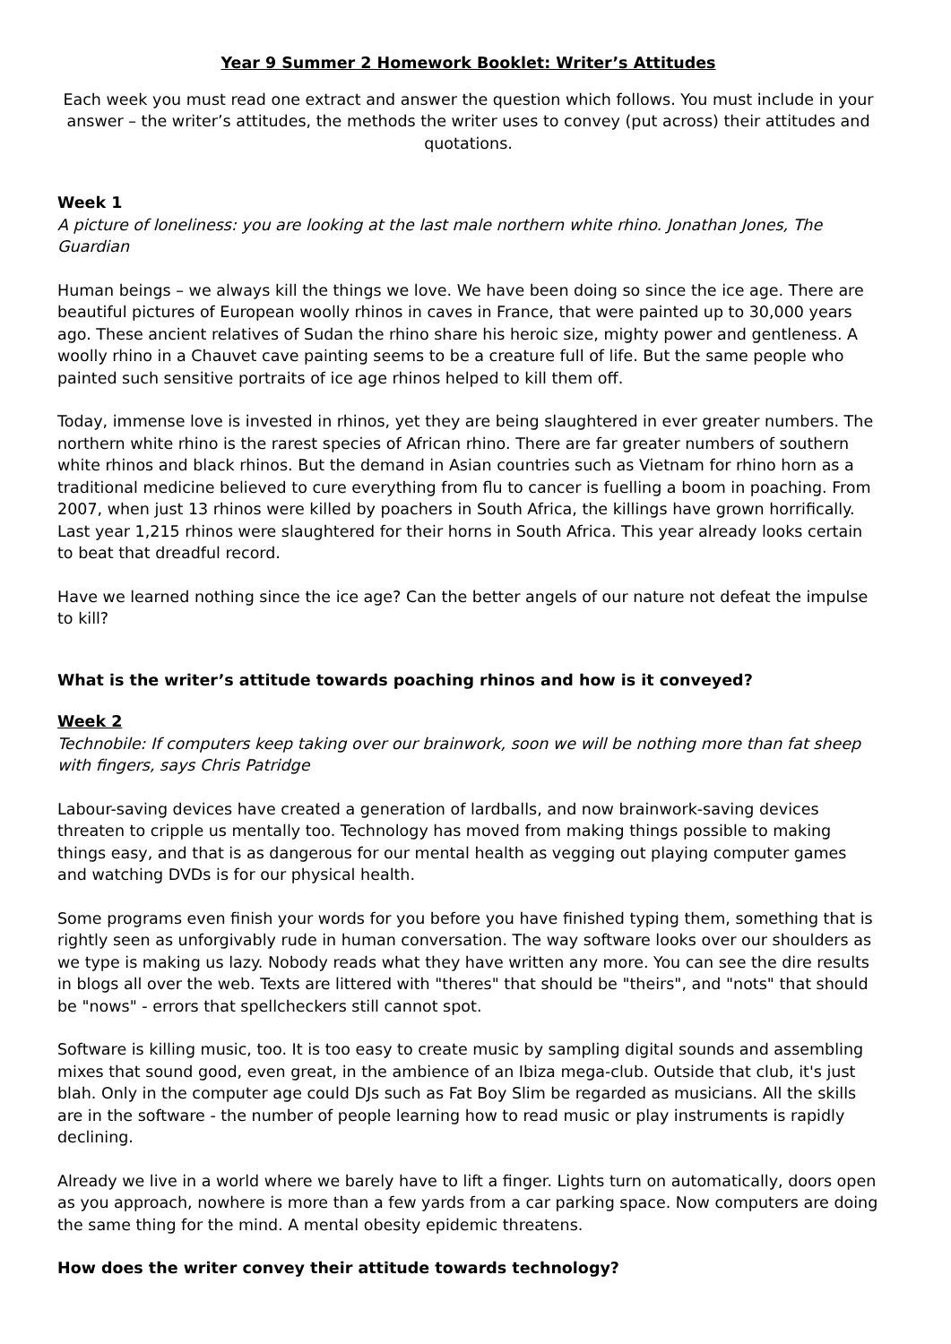Year 9 Summer 2 Homework Booklet: Writer’s Attitudes
Each week you must read one extract and answer the question which follows. You must include in your answer – the writer’s attitudes, the methods the writer uses to convey (put across) their attitudes and quotations.
Week 1
A picture of loneliness: you are looking at the last male northern white rhino. Jonathan Jones, The Guardian
Human beings – we always kill the things we love. We have been doing so since the ice age. There are beautiful pictures of European woolly rhinos in caves in France, that were painted up to 30,000 years ago. These ancient relatives of Sudan the rhino share his heroic size, mighty power and gentleness. A woolly rhino in a Chauvet cave painting seems to be a creature full of life. But the same people who painted such sensitive portraits of ice age rhinos helped to kill them off.
Today, immense love is invested in rhinos, yet they are being slaughtered in ever greater numbers. The northern white rhino is the rarest species of African rhino. There are far greater numbers of southern white rhinos and black rhinos. But the demand in Asian countries such as Vietnam for rhino horn as a traditional medicine believed to cure everything from flu to cancer is fuelling a boom in poaching. From 2007, when just 13 rhinos were killed by poachers in South Africa, the killings have grown horrifically. Last year 1,215 rhinos were slaughtered for their horns in South Africa. This year already looks certain to beat that dreadful record.
Have we learned nothing since the ice age? Can the better angels of our nature not defeat the impulse to kill?
What is the writer’s attitude towards poaching rhinos and how is it conveyed?
Week 2
Technobile: If computers keep taking over our brainwork, soon we will be nothing more than fat sheep with fingers, says Chris Patridge
Labour-saving devices have created a generation of lardballs, and now brainwork-saving devices threaten to cripple us mentally too. Technology has moved from making things possible to making things easy, and that is as dangerous for our mental health as vegging out playing computer games and watching DVDs is for our physical health.
Some programs even finish your words for you before you have finished typing them, something that is rightly seen as unforgivably rude in human conversation. The way software looks over our shoulders as we type is making us lazy. Nobody reads what they have written any more. You can see the dire results in blogs all over the web. Texts are littered with "theres" that should be "theirs", and "nots" that should be "nows" - errors that spellcheckers still cannot spot.
Software is killing music, too. It is too easy to create music by sampling digital sounds and assembling mixes that sound good, even great, in the ambience of an Ibiza mega-club. Outside that club, it's just blah. Only in the computer age could DJs such as Fat Boy Slim be regarded as musicians. All the skills are in the software - the number of people learning how to read music or play instruments is rapidly declining.
Already we live in a world where we barely have to lift a finger. Lights turn on automatically, doors open as you approach, nowhere is more than a few yards from a car parking space. Now computers are doing the same thing for the mind. A mental obesity epidemic threatens.
How does the writer convey their attitude towards technology?